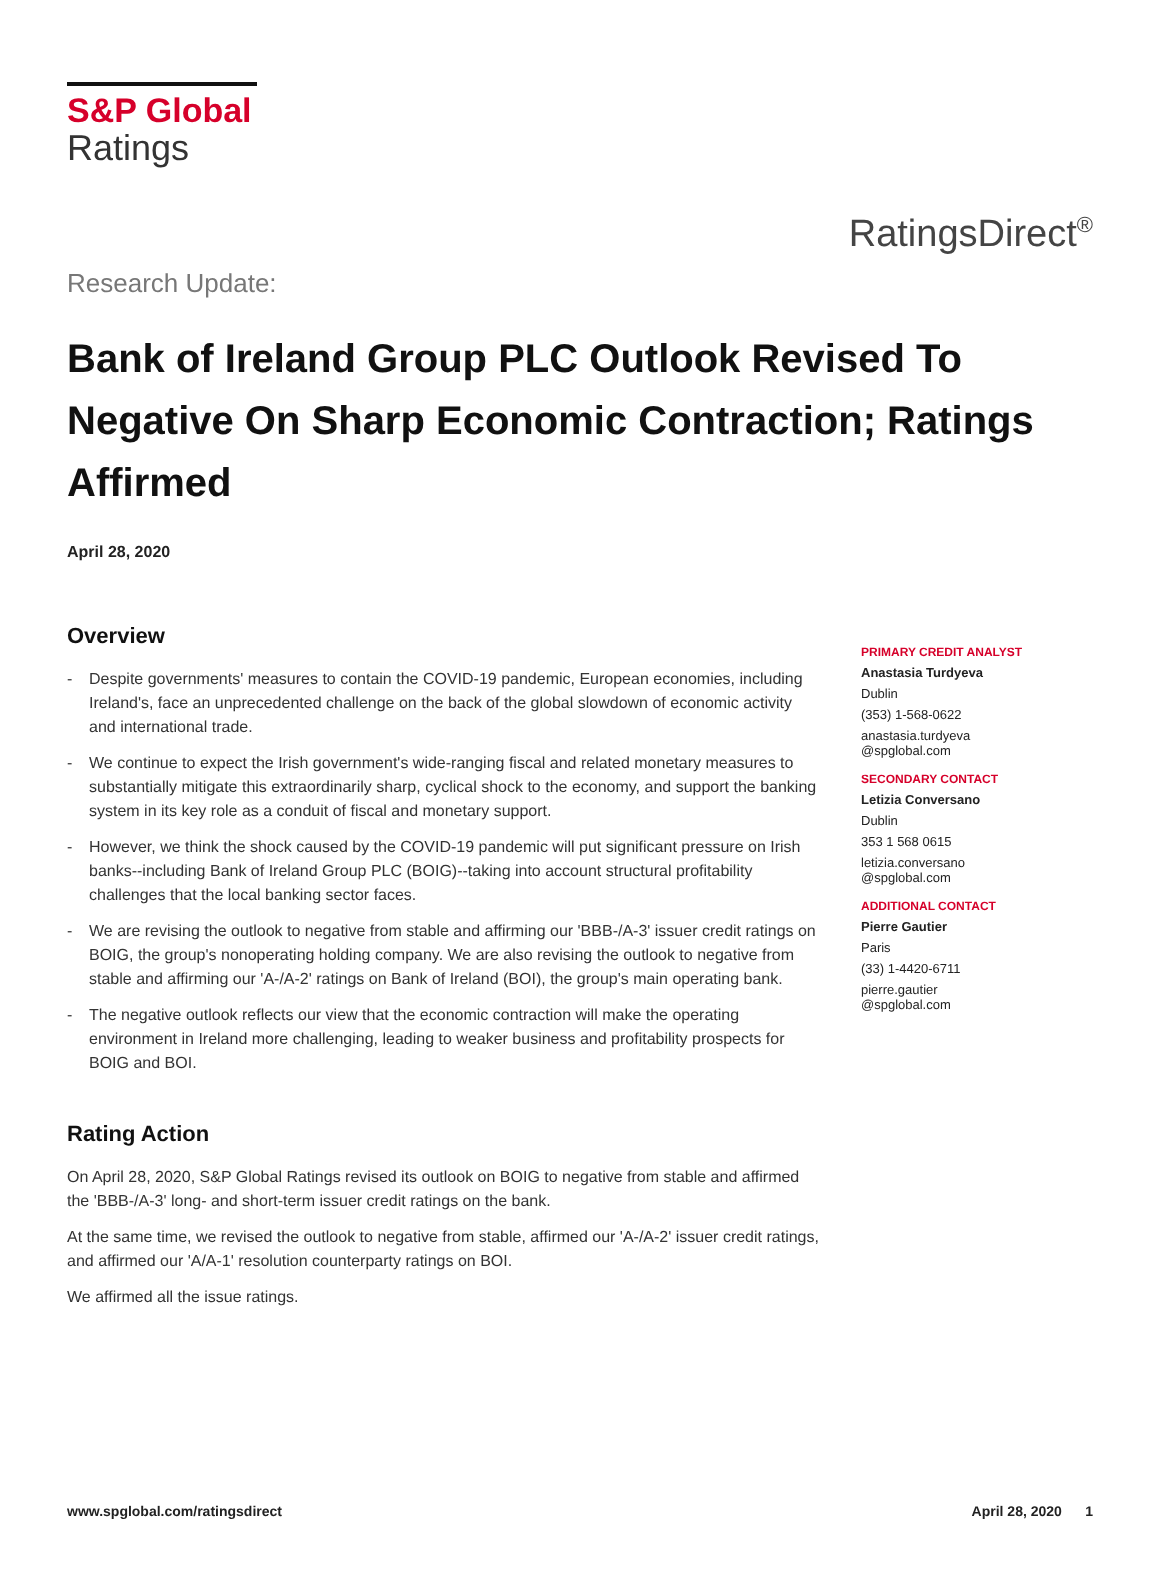S&P Global
Ratings
RatingsDirect<sup>®</sup>
Research Update:
Bank of Ireland Group PLC Outlook Revised To Negative On Sharp Economic Contraction; Ratings Affirmed
April 28, 2020
Overview
- Despite governments' measures to contain the COVID-19 pandemic, European economies, including Ireland's, face an unprecedented challenge on the back of the global slowdown of economic activity and international trade.
- We continue to expect the Irish government's wide-ranging fiscal and related monetary measures to substantially mitigate this extraordinarily sharp, cyclical shock to the economy, and support the banking system in its key role as a conduit of fiscal and monetary support.
- However, we think the shock caused by the COVID-19 pandemic will put significant pressure on Irish banks--including Bank of Ireland Group PLC (BOIG)--taking into account structural profitability challenges that the local banking sector faces.
- We are revising the outlook to negative from stable and affirming our 'BBB-/A-3' issuer credit ratings on BOIG, the group's nonoperating holding company. We are also revising the outlook to negative from stable and affirming our 'A-/A-2' ratings on Bank of Ireland (BOI), the group's main operating bank.
- The negative outlook reflects our view that the economic contraction will make the operating environment in Ireland more challenging, leading to weaker business and profitability prospects for BOIG and BOI.
Rating Action
On April 28, 2020, S&P Global Ratings revised its outlook on BOIG to negative from stable and affirmed the 'BBB-/A-3' long- and short-term issuer credit ratings on the bank.
At the same time, we revised the outlook to negative from stable, affirmed our 'A-/A-2' issuer credit ratings, and affirmed our 'A/A-1' resolution counterparty ratings on BOI.
We affirmed all the issue ratings.
PRIMARY CREDIT ANALYST
Anastasia Turdyeva
Dublin
(353) 1-568-0622
anastasia.turdyeva
@spglobal.com
SECONDARY CONTACT
Letizia Conversano
Dublin
353 1 568 0615
letizia.conversano
@spglobal.com
ADDITIONAL CONTACT
Pierre Gautier
Paris
(33) 1-4420-6711
pierre.gautier
@spglobal.com
www.spglobal.com/ratingsdirect April 28, 2020 1